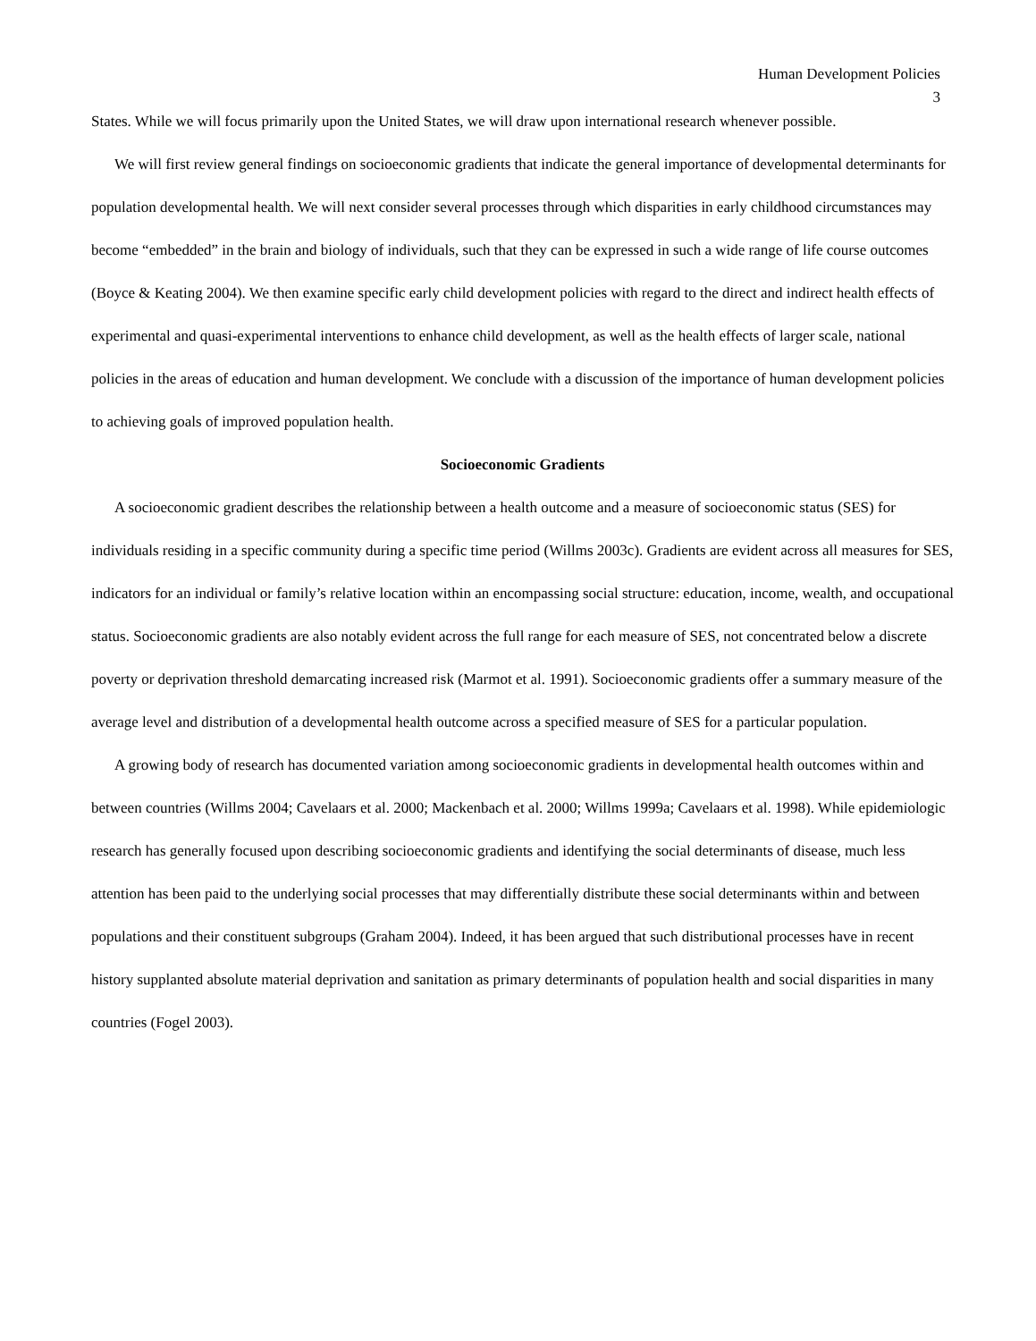Human Development Policies
3
States. While we will focus primarily upon the United States, we will draw upon international research whenever possible.
We will first review general findings on socioeconomic gradients that indicate the general importance of developmental determinants for population developmental health. We will next consider several processes through which disparities in early childhood circumstances may become “embedded” in the brain and biology of individuals, such that they can be expressed in such a wide range of life course outcomes (Boyce & Keating 2004). We then examine specific early child development policies with regard to the direct and indirect health effects of experimental and quasi-experimental interventions to enhance child development, as well as the health effects of larger scale, national policies in the areas of education and human development. We conclude with a discussion of the importance of human development policies to achieving goals of improved population health.
Socioeconomic Gradients
A socioeconomic gradient describes the relationship between a health outcome and a measure of socioeconomic status (SES) for individuals residing in a specific community during a specific time period (Willms 2003c). Gradients are evident across all measures for SES, indicators for an individual or family’s relative location within an encompassing social structure: education, income, wealth, and occupational status. Socioeconomic gradients are also notably evident across the full range for each measure of SES, not concentrated below a discrete poverty or deprivation threshold demarcating increased risk (Marmot et al. 1991). Socioeconomic gradients offer a summary measure of the average level and distribution of a developmental health outcome across a specified measure of SES for a particular population.
A growing body of research has documented variation among socioeconomic gradients in developmental health outcomes within and between countries (Willms 2004; Cavelaars et al. 2000; Mackenbach et al. 2000; Willms 1999a; Cavelaars et al. 1998). While epidemiologic research has generally focused upon describing socioeconomic gradients and identifying the social determinants of disease, much less attention has been paid to the underlying social processes that may differentially distribute these social determinants within and between populations and their constituent subgroups (Graham 2004). Indeed, it has been argued that such distributional processes have in recent history supplanted absolute material deprivation and sanitation as primary determinants of population health and social disparities in many countries (Fogel 2003).